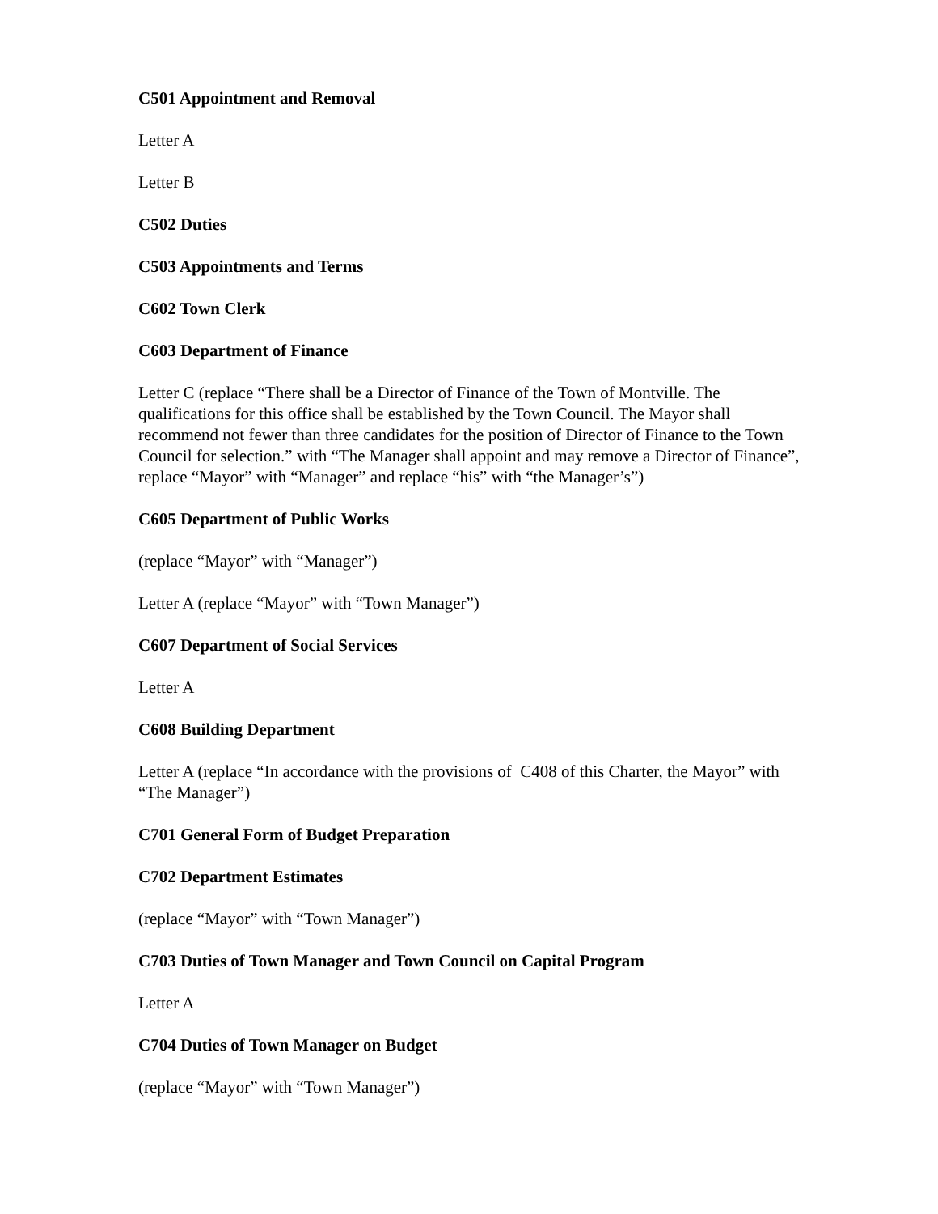C501 Appointment and Removal
Letter A
Letter B
C502 Duties
C503 Appointments and Terms
C602 Town Clerk
C603 Department of Finance
Letter C (replace “There shall be a Director of Finance of the Town of Montville. The qualifications for this office shall be established by the Town Council. The Mayor shall recommend not fewer than three candidates for the position of Director of Finance to the Town Council for selection.” with “The Manager shall appoint and may remove a Director of Finance”, replace “Mayor” with “Manager” and replace “his” with “the Manager’s”)
C605 Department of Public Works
(replace “Mayor” with “Manager”)
Letter A (replace “Mayor” with “Town Manager”)
C607 Department of Social Services
Letter A
C608 Building Department
Letter A (replace “In accordance with the provisions of C408 of this Charter, the Mayor” with “The Manager”)
C701 General Form of Budget Preparation
C702 Department Estimates
(replace “Mayor” with “Town Manager”)
C703 Duties of Town Manager and Town Council on Capital Program
Letter A
C704 Duties of Town Manager on Budget
(replace “Mayor” with “Town Manager”)